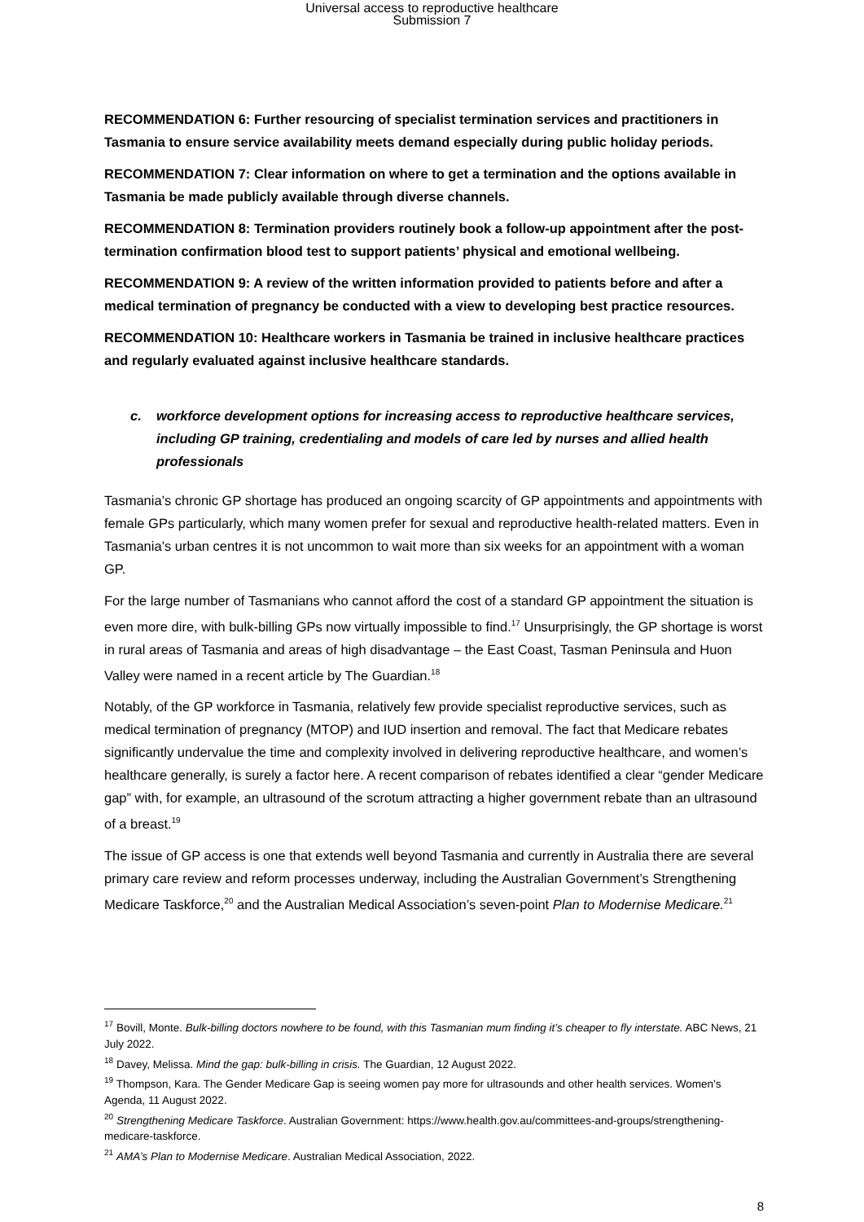Universal access to reproductive healthcare
Submission 7
RECOMMENDATION 6: Further resourcing of specialist termination services and practitioners in Tasmania to ensure service availability meets demand especially during public holiday periods.
RECOMMENDATION 7: Clear information on where to get a termination and the options available in Tasmania be made publicly available through diverse channels.
RECOMMENDATION 8: Termination providers routinely book a follow-up appointment after the post-termination confirmation blood test to support patients’ physical and emotional wellbeing.
RECOMMENDATION 9: A review of the written information provided to patients before and after a medical termination of pregnancy be conducted with a view to developing best practice resources.
RECOMMENDATION 10: Healthcare workers in Tasmania be trained in inclusive healthcare practices and regularly evaluated against inclusive healthcare standards.
c. workforce development options for increasing access to reproductive healthcare services, including GP training, credentialing and models of care led by nurses and allied health professionals
Tasmania’s chronic GP shortage has produced an ongoing scarcity of GP appointments and appointments with female GPs particularly, which many women prefer for sexual and reproductive health-related matters. Even in Tasmania’s urban centres it is not uncommon to wait more than six weeks for an appointment with a woman GP.
For the large number of Tasmanians who cannot afford the cost of a standard GP appointment the situation is even more dire, with bulk-billing GPs now virtually impossible to find.<sup>17</sup> Unsurprisingly, the GP shortage is worst in rural areas of Tasmania and areas of high disadvantage – the East Coast, Tasman Peninsula and Huon Valley were named in a recent article by The Guardian.<sup>18</sup>
Notably, of the GP workforce in Tasmania, relatively few provide specialist reproductive services, such as medical termination of pregnancy (MTOP) and IUD insertion and removal. The fact that Medicare rebates significantly undervalue the time and complexity involved in delivering reproductive healthcare, and women’s healthcare generally, is surely a factor here. A recent comparison of rebates identified a clear “gender Medicare gap” with, for example, an ultrasound of the scrotum attracting a higher government rebate than an ultrasound of a breast.<sup>19</sup>
The issue of GP access is one that extends well beyond Tasmania and currently in Australia there are several primary care review and reform processes underway, including the Australian Government’s Strengthening Medicare Taskforce,<sup>20</sup> and the Australian Medical Association’s seven-point Plan to Modernise Medicare.<sup>21</sup>
<sup>17</sup> Bovill, Monte. Bulk-billing doctors nowhere to be found, with this Tasmanian mum finding it’s cheaper to fly interstate. ABC News, 21 July 2022.
<sup>18</sup> Davey, Melissa. Mind the gap: bulk-billing in crisis. The Guardian, 12 August 2022.
<sup>19</sup> Thompson, Kara. The Gender Medicare Gap is seeing women pay more for ultrasounds and other health services. Women’s Agenda, 11 August 2022.
<sup>20</sup> Strengthening Medicare Taskforce. Australian Government: https://www.health.gov.au/committees-and-groups/strengthening-medicare-taskforce.
<sup>21</sup> AMA’s Plan to Modernise Medicare. Australian Medical Association, 2022.
8